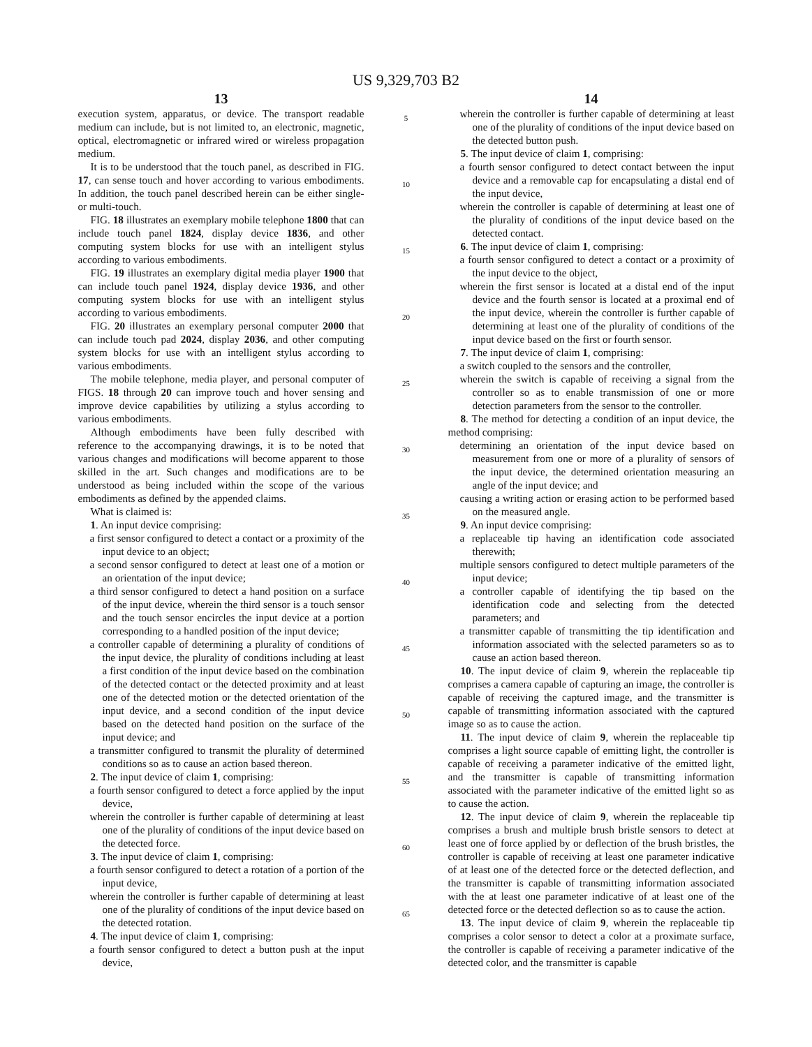US 9,329,703 B2
13
execution system, apparatus, or device. The transport readable medium can include, but is not limited to, an electronic, magnetic, optical, electromagnetic or infrared wired or wireless propagation medium.
It is to be understood that the touch panel, as described in FIG. 17, can sense touch and hover according to various embodiments. In addition, the touch panel described herein can be either single- or multi-touch.
FIG. 18 illustrates an exemplary mobile telephone 1800 that can include touch panel 1824, display device 1836, and other computing system blocks for use with an intelligent stylus according to various embodiments.
FIG. 19 illustrates an exemplary digital media player 1900 that can include touch panel 1924, display device 1936, and other computing system blocks for use with an intelligent stylus according to various embodiments.
FIG. 20 illustrates an exemplary personal computer 2000 that can include touch pad 2024, display 2036, and other computing system blocks for use with an intelligent stylus according to various embodiments.
The mobile telephone, media player, and personal computer of FIGS. 18 through 20 can improve touch and hover sensing and improve device capabilities by utilizing a stylus according to various embodiments.
Although embodiments have been fully described with reference to the accompanying drawings, it is to be noted that various changes and modifications will become apparent to those skilled in the art. Such changes and modifications are to be understood as being included within the scope of the various embodiments as defined by the appended claims.
What is claimed is:
1. An input device comprising:
a first sensor configured to detect a contact or a proximity of the input device to an object;
a second sensor configured to detect at least one of a motion or an orientation of the input device;
a third sensor configured to detect a hand position on a surface of the input device, wherein the third sensor is a touch sensor and the touch sensor encircles the input device at a portion corresponding to a handled position of the input device;
a controller capable of determining a plurality of conditions of the input device, the plurality of conditions including at least a first condition of the input device based on the combination of the detected contact or the detected proximity and at least one of the detected motion or the detected orientation of the input device, and a second condition of the input device based on the detected hand position on the surface of the input device; and
a transmitter configured to transmit the plurality of determined conditions so as to cause an action based thereon.
2. The input device of claim 1, comprising:
a fourth sensor configured to detect a force applied by the input device,
wherein the controller is further capable of determining at least one of the plurality of conditions of the input device based on the detected force.
3. The input device of claim 1, comprising:
a fourth sensor configured to detect a rotation of a portion of the input device,
wherein the controller is further capable of determining at least one of the plurality of conditions of the input device based on the detected rotation.
4. The input device of claim 1, comprising:
a fourth sensor configured to detect a button push at the input device,
5
10
15
20
25
30
35
40
45
50
55
60
65
14
wherein the controller is further capable of determining at least one of the plurality of conditions of the input device based on the detected button push.
5. The input device of claim 1, comprising:
a fourth sensor configured to detect contact between the input device and a removable cap for encapsulating a distal end of the input device,
wherein the controller is capable of determining at least one of the plurality of conditions of the input device based on the detected contact.
6. The input device of claim 1, comprising:
a fourth sensor configured to detect a contact or a proximity of the input device to the object,
wherein the first sensor is located at a distal end of the input device and the fourth sensor is located at a proximal end of the input device, wherein the controller is further capable of determining at least one of the plurality of conditions of the input device based on the first or fourth sensor.
7. The input device of claim 1, comprising:
a switch coupled to the sensors and the controller,
wherein the switch is capable of receiving a signal from the controller so as to enable transmission of one or more detection parameters from the sensor to the controller.
8. The method for detecting a condition of an input device, the method comprising:
determining an orientation of the input device based on measurement from one or more of a plurality of sensors of the input device, the determined orientation measuring an angle of the input device; and
causing a writing action or erasing action to be performed based on the measured angle.
9. An input device comprising:
a replaceable tip having an identification code associated therewith;
multiple sensors configured to detect multiple parameters of the input device;
a controller capable of identifying the tip based on the identification code and selecting from the detected parameters; and
a transmitter capable of transmitting the tip identification and information associated with the selected parameters so as to cause an action based thereon.
10. The input device of claim 9, wherein the replaceable tip comprises a camera capable of capturing an image, the controller is capable of receiving the captured image, and the transmitter is capable of transmitting information associated with the captured image so as to cause the action.
11. The input device of claim 9, wherein the replaceable tip comprises a light source capable of emitting light, the controller is capable of receiving a parameter indicative of the emitted light, and the transmitter is capable of transmitting information associated with the parameter indicative of the emitted light so as to cause the action.
12. The input device of claim 9, wherein the replaceable tip comprises a brush and multiple brush bristle sensors to detect at least one of force applied by or deflection of the brush bristles, the controller is capable of receiving at least one parameter indicative of at least one of the detected force or the detected deflection, and the transmitter is capable of transmitting information associated with the at least one parameter indicative of at least one of the detected force or the detected deflection so as to cause the action.
13. The input device of claim 9, wherein the replaceable tip comprises a color sensor to detect a color at a proximate surface, the controller is capable of receiving a parameter indicative of the detected color, and the transmitter is capable